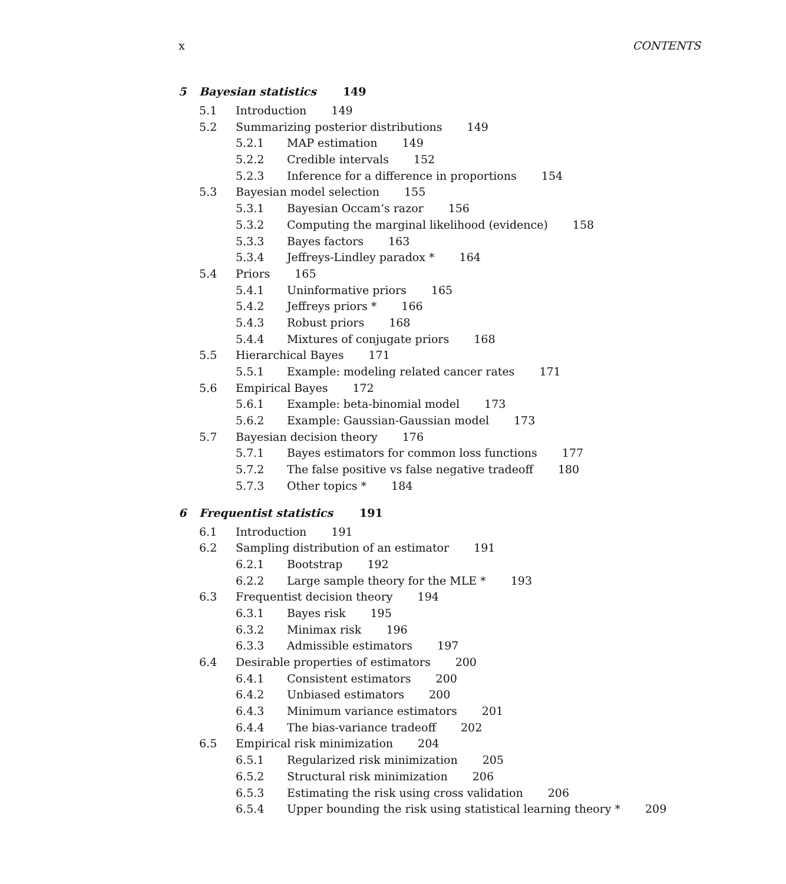x CONTENTS
5 Bayesian statistics 149
5.1 Introduction 149
5.2 Summarizing posterior distributions 149
5.2.1 MAP estimation 149
5.2.2 Credible intervals 152
5.2.3 Inference for a difference in proportions 154
5.3 Bayesian model selection 155
5.3.1 Bayesian Occam’s razor 156
5.3.2 Computing the marginal likelihood (evidence) 158
5.3.3 Bayes factors 163
5.3.4 Jeffreys-Lindley paradox * 164
5.4 Priors 165
5.4.1 Uninformative priors 165
5.4.2 Jeffreys priors * 166
5.4.3 Robust priors 168
5.4.4 Mixtures of conjugate priors 168
5.5 Hierarchical Bayes 171
5.5.1 Example: modeling related cancer rates 171
5.6 Empirical Bayes 172
5.6.1 Example: beta-binomial model 173
5.6.2 Example: Gaussian-Gaussian model 173
5.7 Bayesian decision theory 176
5.7.1 Bayes estimators for common loss functions 177
5.7.2 The false positive vs false negative tradeoff 180
5.7.3 Other topics * 184
6 Frequentist statistics 191
6.1 Introduction 191
6.2 Sampling distribution of an estimator 191
6.2.1 Bootstrap 192
6.2.2 Large sample theory for the MLE * 193
6.3 Frequentist decision theory 194
6.3.1 Bayes risk 195
6.3.2 Minimax risk 196
6.3.3 Admissible estimators 197
6.4 Desirable properties of estimators 200
6.4.1 Consistent estimators 200
6.4.2 Unbiased estimators 200
6.4.3 Minimum variance estimators 201
6.4.4 The bias-variance tradeoff 202
6.5 Empirical risk minimization 204
6.5.1 Regularized risk minimization 205
6.5.2 Structural risk minimization 206
6.5.3 Estimating the risk using cross validation 206
6.5.4 Upper bounding the risk using statistical learning theory * 209